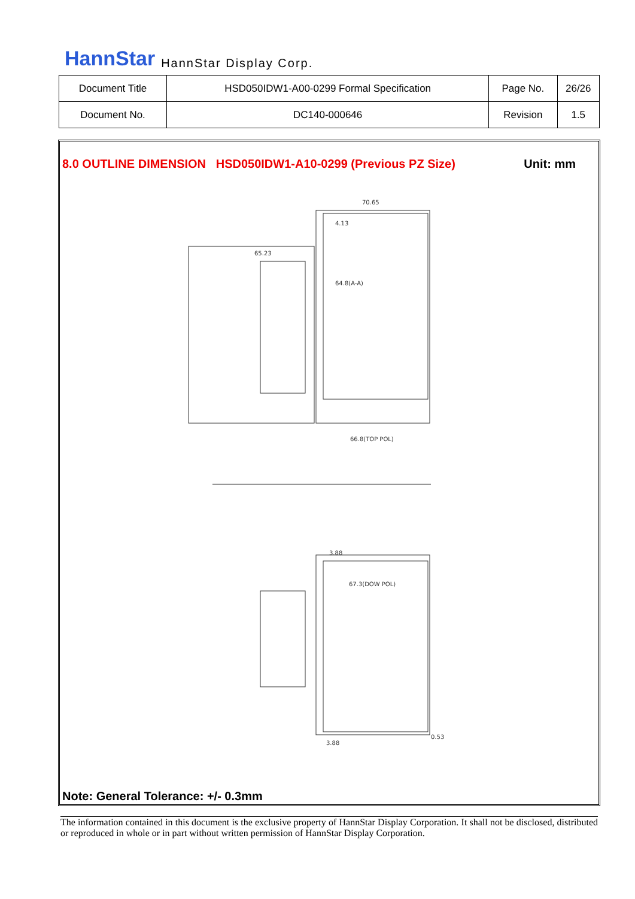HannStar HannStar Display Corp.
| Document Title | HSD050IDW1-A00-0299 Formal Specification | Page No. | 26/26 |
| Document No. | DC140-000646 | Revision | 1.5 |
8.0 OUTLINE DIMENSION HSD050IDW1-A10-0299 (Previous PZ Size)
Unit: mm
70.65
4.13
65.23
64.8(A-A)
66.8(TOP POL)
3.88
67.3(DOW POL)
3.88
0.53
Note: General Tolerance: +/- 0.3mm
The information contained in this document is the exclusive property of HannStar Display Corporation. It shall not be disclosed, distributed or reproduced in whole or in part without written permission of HannStar Display Corporation.